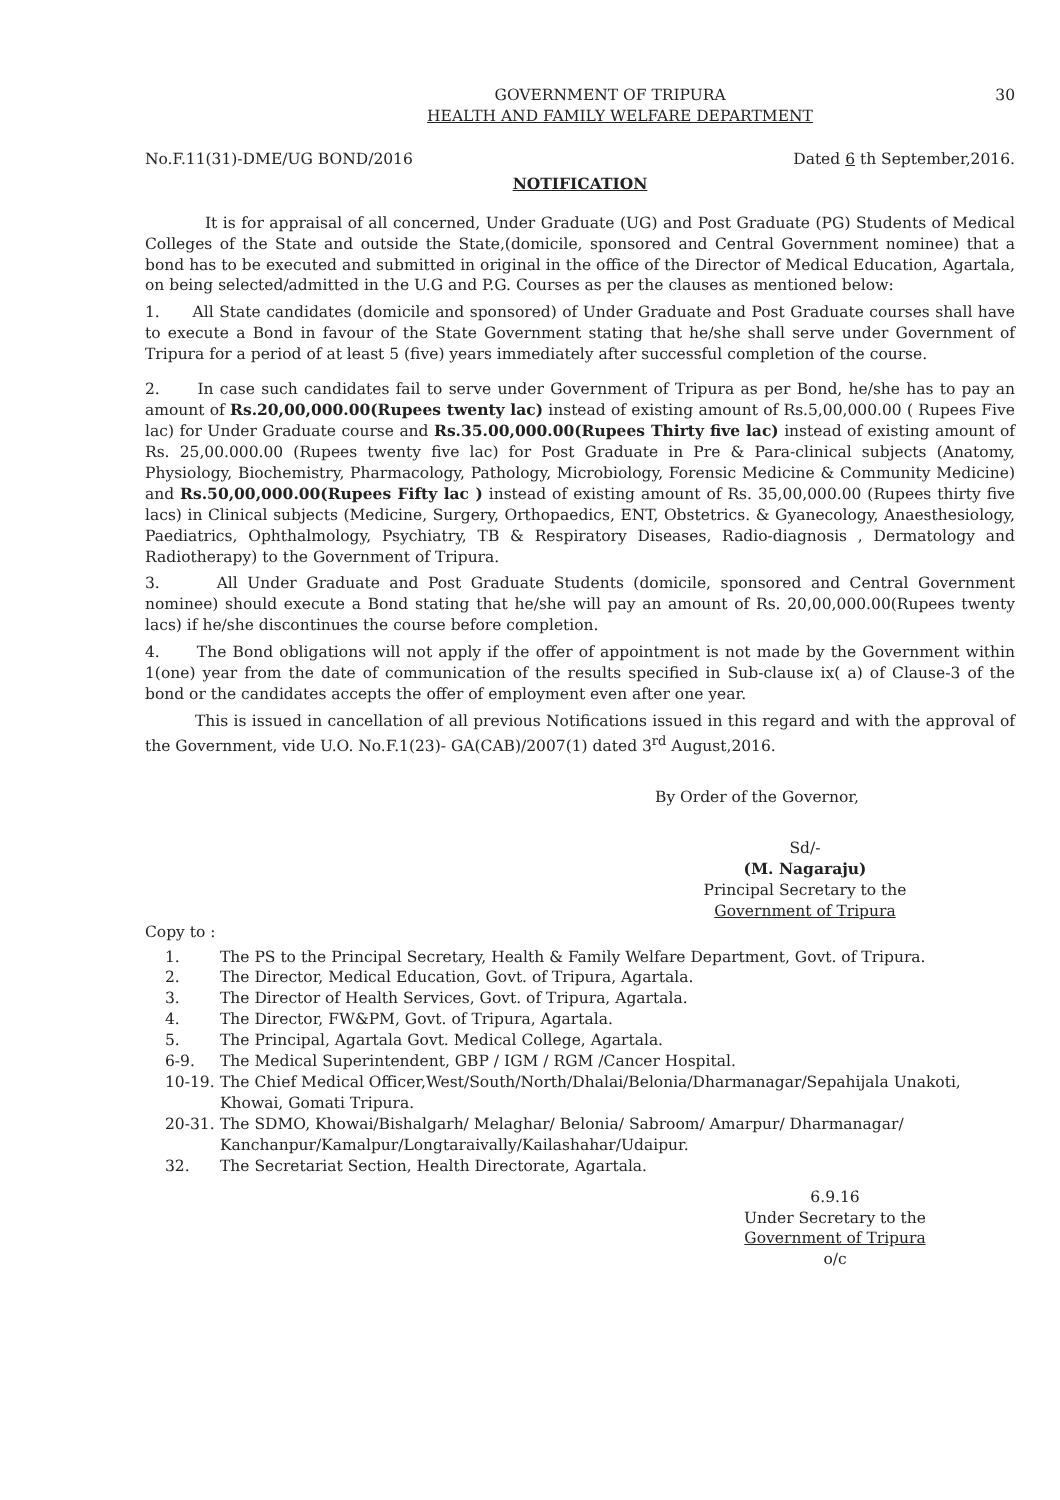GOVERNMENT OF TRIPURA 30
HEALTH AND FAMILY WELFARE DEPARTMENT
No.F.11(31)-DME/UG BOND/2016 Dated 6 th September,2016.
NOTIFICATION
It is for appraisal of all concerned, Under Graduate (UG) and Post Graduate (PG) Students of Medical Colleges of the State and outside the State,(domicile, sponsored and Central Government nominee) that a bond has to be executed and submitted in original in the office of the Director of Medical Education, Agartala, on being selected/admitted in the U.G and P.G. Courses as per the clauses as mentioned below:
1. All State candidates (domicile and sponsored) of Under Graduate and Post Graduate courses shall have to execute a Bond in favour of the State Government stating that he/she shall serve under Government of Tripura for a period of at least 5 (five) years immediately after successful completion of the course.
2. In case such candidates fail to serve under Government of Tripura as per Bond, he/she has to pay an amount of Rs.20,00,000.00(Rupees twenty lac) instead of existing amount of Rs.5,00,000.00 ( Rupees Five lac) for Under Graduate course and Rs.35.00,000.00(Rupees Thirty five lac) instead of existing amount of Rs. 25,00.000.00 (Rupees twenty five lac) for Post Graduate in Pre & Para-clinical subjects (Anatomy, Physiology, Biochemistry, Pharmacology, Pathology, Microbiology, Forensic Medicine & Community Medicine) and Rs.50,00,000.00(Rupees Fifty lac ) instead of existing amount of Rs. 35,00,000.00 (Rupees thirty five lacs) in Clinical subjects (Medicine, Surgery, Orthopaedics, ENT, Obstetrics. & Gyanecology, Anaesthesiology, Paediatrics, Ophthalmology, Psychiatry, TB & Respiratory Diseases, Radio-diagnosis , Dermatology and Radiotherapy) to the Government of Tripura.
3. All Under Graduate and Post Graduate Students (domicile, sponsored and Central Government nominee) should execute a Bond stating that he/she will pay an amount of Rs. 20,00,000.00(Rupees twenty lacs) if he/she discontinues the course before completion.
4. The Bond obligations will not apply if the offer of appointment is not made by the Government within 1(one) year from the date of communication of the results specified in Sub-clause ix( a) of Clause-3 of the bond or the candidates accepts the offer of employment even after one year.
This is issued in cancellation of all previous Notifications issued in this regard and with the approval of the Government, vide U.O. No.F.1(23)- GA(CAB)/2007(1) dated 3<sup>rd</sup> August,2016.
By Order of the Governor,
Sd/-
(M. Nagaraju)
Principal Secretary to the
Government of Tripura
Copy to :
1. The PS to the Principal Secretary, Health & Family Welfare Department, Govt. of Tripura.
2. The Director, Medical Education, Govt. of Tripura, Agartala.
3. The Director of Health Services, Govt. of Tripura, Agartala.
4. The Director, FW&PM, Govt. of Tripura, Agartala.
5. The Principal, Agartala Govt. Medical College, Agartala.
6-9. The Medical Superintendent, GBP / IGM / RGM /Cancer Hospital.
10-19. The Chief Medical Officer,West/South/North/Dhalai/Belonia/Dharmanagar/Sepahijala Unakoti, Khowai, Gomati Tripura.
20-31. The SDMO, Khowai/Bishalgarh/ Melaghar/ Belonia/ Sabroom/ Amarpur/ Dharmanagar/ Kanchanpur/Kamalpur/Longtaraivally/Kailashahar/Udaipur.
32. The Secretariat Section, Health Directorate, Agartala.
6.9.16
Under Secretary to the
Government of Tripura
o/c